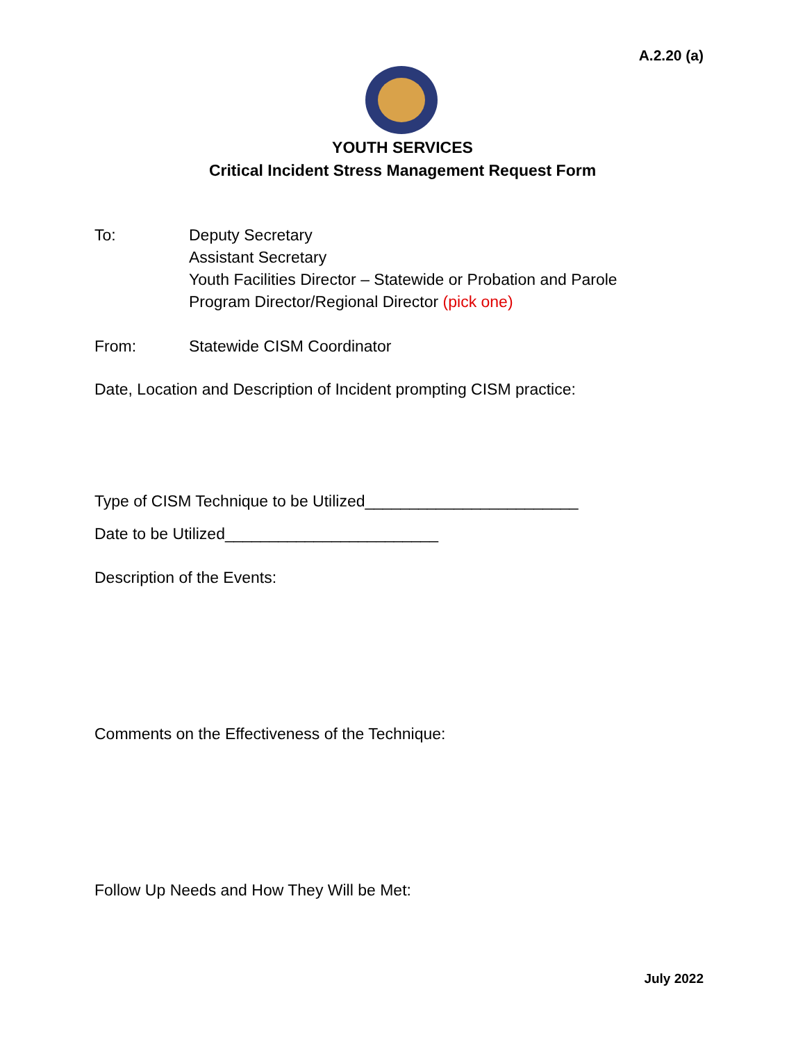A.2.20 (a)
YOUTH SERVICES
Critical Incident Stress Management Request Form
To: Deputy Secretary
Assistant Secretary
Youth Facilities Director – Statewide or Probation and Parole
Program Director/Regional Director (pick one)
From: Statewide CISM Coordinator
Date, Location and Description of Incident prompting CISM practice:
Type of CISM Technique to be Utilized________________________
Date to be Utilized________________________
Description of the Events:
Comments on the Effectiveness of the Technique:
Follow Up Needs and How They Will be Met:
July 2022